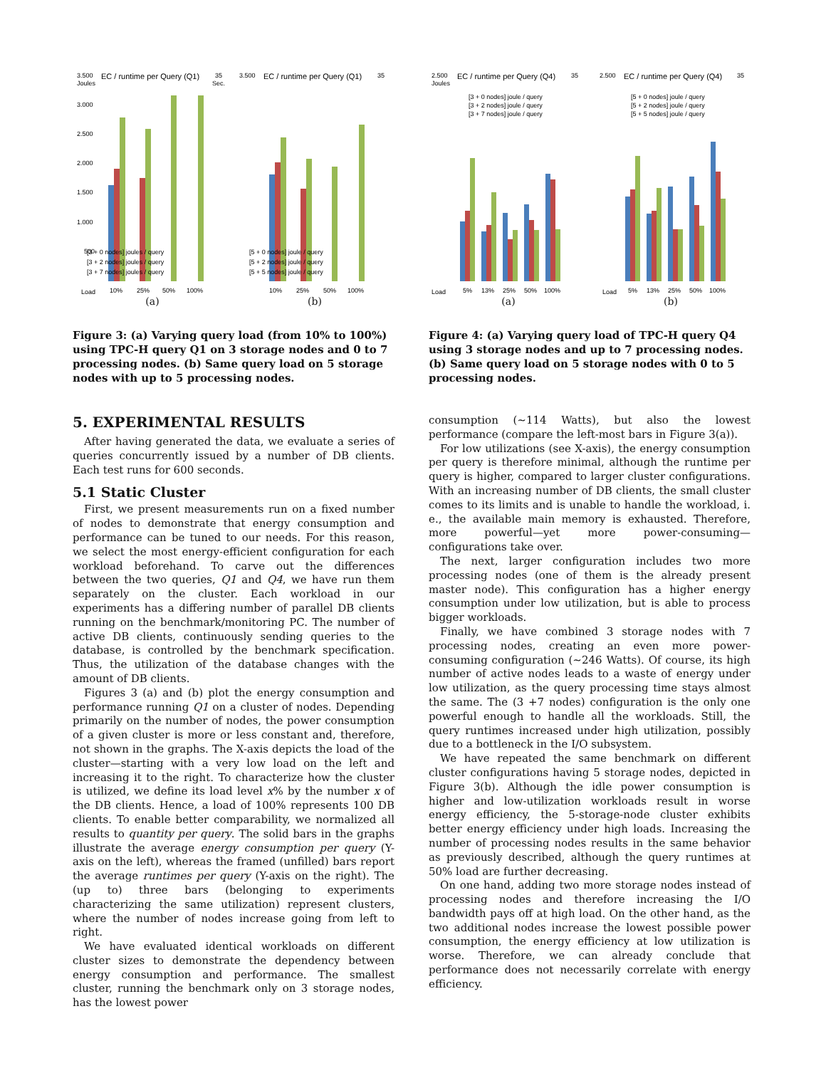3.500
Joules
EC / runtime per Query (Q1)
35
Sec.
3.000
2.500
2.000
1.500
1.000
500
Load
[3 + 0 nodes] joules / query
[3 + 2 nodes] joules / query
[3 + 7 nodes] joules / query
10%
25%
50%
100%
(a)
3.500
EC / runtime per Query (Q1)
35
[5 + 0 nodes] joule / query
[5 + 2 nodes] joule / query
[5 + 5 nodes] joule / query
10%
25%
50%
100%
(b)
Figure 3: (a) Varying query load (from 10% to 100%) using TPC-H query Q1 on 3 storage nodes and 0 to 7 processing nodes. (b) Same query load on 5 storage nodes with up to 5 processing nodes.
5. EXPERIMENTAL RESULTS
After having generated the data, we evaluate a series of queries concurrently issued by a number of DB clients. Each test runs for 600 seconds.
5.1 Static Cluster
First, we present measurements run on a fixed number of nodes to demonstrate that energy consumption and performance can be tuned to our needs. For this reason, we select the most energy-efficient configuration for each workload beforehand. To carve out the differences between the two queries, Q1 and Q4, we have run them separately on the cluster. Each workload in our experiments has a differing number of parallel DB clients running on the benchmark/monitoring PC. The number of active DB clients, continuously sending queries to the database, is controlled by the benchmark specification. Thus, the utilization of the database changes with the amount of DB clients.
Figures 3 (a) and (b) plot the energy consumption and performance running Q1 on a cluster of nodes. Depending primarily on the number of nodes, the power consumption of a given cluster is more or less constant and, therefore, not shown in the graphs. The X-axis depicts the load of the cluster—starting with a very low load on the left and increasing it to the right. To characterize how the cluster is utilized, we define its load level x% by the number x of the DB clients. Hence, a load of 100% represents 100 DB clients. To enable better comparability, we normalized all results to quantity per query. The solid bars in the graphs illustrate the average energy consumption per query (Y-axis on the left), whereas the framed (unfilled) bars report the average runtimes per query (Y-axis on the right). The (up to) three bars (belonging to experiments characterizing the same utilization) represent clusters, where the number of nodes increase going from left to right.
We have evaluated identical workloads on different cluster sizes to demonstrate the dependency between energy consumption and performance. The smallest cluster, running the benchmark only on 3 storage nodes, has the lowest power
2.500
Joules
EC / runtime per Query (Q4)
35
[3 + 0 nodes] joule / query
[3 + 2 nodes] joule / query
[3 + 7 nodes] joule / query
Load
5%
13%
25%
50%
100%
(a)
2.500
EC / runtime per Query (Q4)
35
[5 + 0 nodes] joule / query
[5 + 2 nodes] joule / query
[5 + 5 nodes] joule / query
Load
5%
13%
25%
50%
100%
(b)
Figure 4: (a) Varying query load of TPC-H query Q4 using 3 storage nodes and up to 7 processing nodes. (b) Same query load on 5 storage nodes with 0 to 5 processing nodes.
consumption (∼114 Watts), but also the lowest performance (compare the left-most bars in Figure 3(a)).
For low utilizations (see X-axis), the energy consumption per query is therefore minimal, although the runtime per query is higher, compared to larger cluster configurations. With an increasing number of DB clients, the small cluster comes to its limits and is unable to handle the workload, i. e., the available main memory is exhausted. Therefore, more powerful—yet more power-consuming—configurations take over.
The next, larger configuration includes two more processing nodes (one of them is the already present master node). This configuration has a higher energy consumption under low utilization, but is able to process bigger workloads.
Finally, we have combined 3 storage nodes with 7 processing nodes, creating an even more power-consuming configuration (∼246 Watts). Of course, its high number of active nodes leads to a waste of energy under low utilization, as the query processing time stays almost the same. The (3 +7 nodes) configuration is the only one powerful enough to handle all the workloads. Still, the query runtimes increased under high utilization, possibly due to a bottleneck in the I/O subsystem.
We have repeated the same benchmark on different cluster configurations having 5 storage nodes, depicted in Figure 3(b). Although the idle power consumption is higher and low-utilization workloads result in worse energy efficiency, the 5-storage-node cluster exhibits better energy efficiency under high loads. Increasing the number of processing nodes results in the same behavior as previously described, although the query runtimes at 50% load are further decreasing.
On one hand, adding two more storage nodes instead of processing nodes and therefore increasing the I/O bandwidth pays off at high load. On the other hand, as the two additional nodes increase the lowest possible power consumption, the energy efficiency at low utilization is worse. Therefore, we can already conclude that performance does not necessarily correlate with energy efficiency.